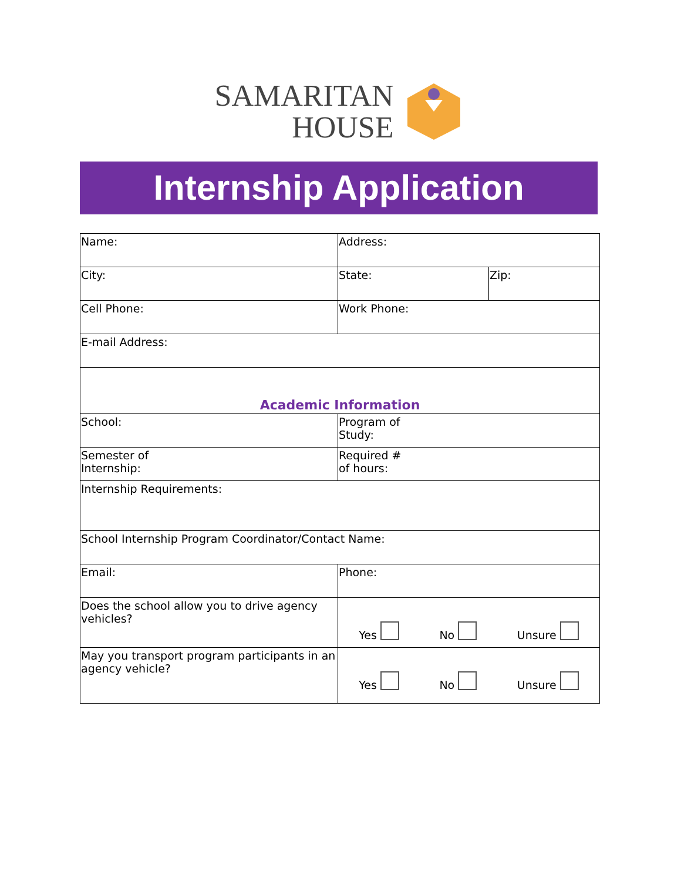SAMARITAN
HOUSE
Internship Application
| Name: | Address: | |
| City: | State: | Zip: |
| Cell Phone: | Work Phone: | |
| E-mail Address: | | |
| Academic Information | | |
| School: | Program of Study: | |
| Semester of Internship: | Required # of hours: | |
| Internship Requirements: | | |
| School Internship Program Coordinator/Contact Name: | | |
| Email: | Phone: | |
| Does the school allow you to drive agency vehicles? | Yes No Unsure | |
| May you transport program participants in an agency vehicle? | Yes No Unsure | |